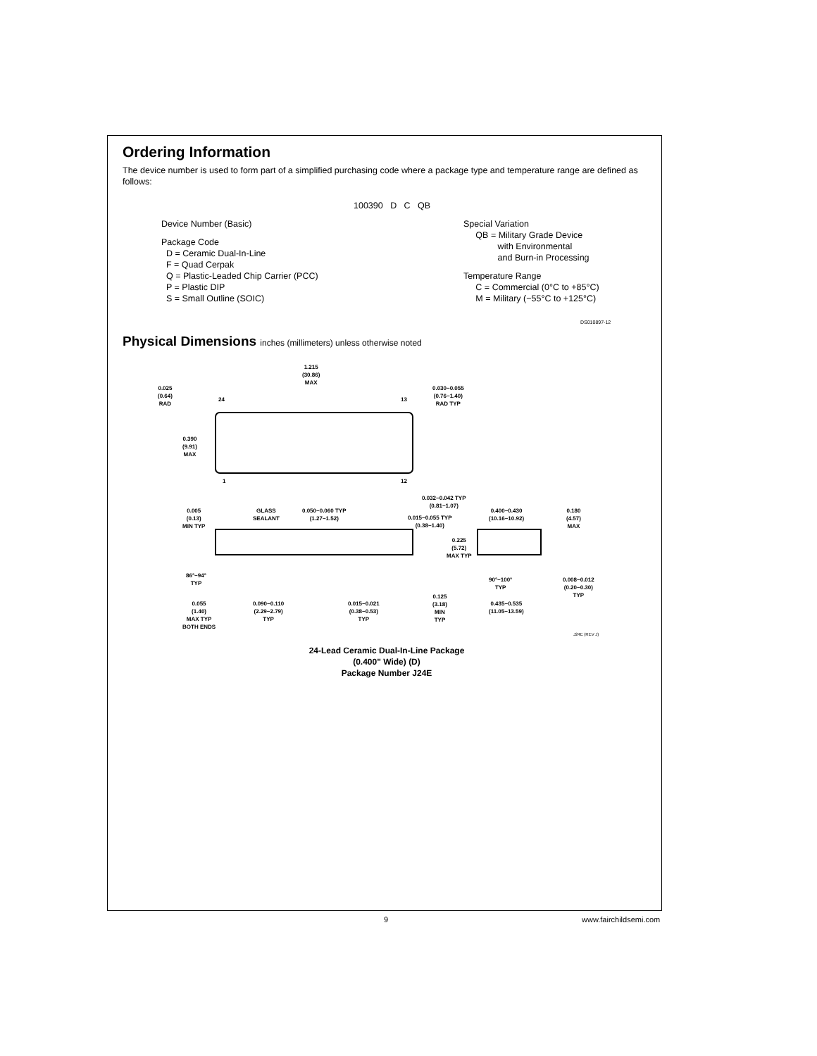Ordering Information
The device number is used to form part of a simplified purchasing code where a package type and temperature range are defined as follows:
100390 D C QB
Device Number (Basic)
Package Code
D = Ceramic Dual-In-Line
F = Quad Cerpak
Q = Plastic-Leaded Chip Carrier (PCC)
P = Plastic DIP
S = Small Outline (SOIC)
Special Variation
QB = Military Grade Device
with Environmental
and Burn-in Processing
Temperature Range
C = Commercial (0°C to +85°C)
M = Military (−55°C to +125°C)
DS010897-12
Physical Dimensions inches (millimeters) unless otherwise noted
1.215
(30.86)
MAX
0.025
(0.64)
RAD
0.030−0.055
(0.76−1.40)
RAD TYP
24 13
0.390
(9.91)
MAX
1 12
0.032−0.042 TYP
(0.81−1.07)
0.005
(0.13)
MIN TYP
GLASS
SEALANT
0.050−0.060 TYP
(1.27−1.52)
0.015−0.055 TYP
(0.38−1.40)
0.400−0.430
(10.16−10.92)
0.180
(4.57)
MAX
0.225
(5.72)
MAX TYP
86°−94°
TYP
90°−100°
TYP
0.008−0.012
(0.20−0.30)
TYP
0.055
(1.40)
MAX TYP
BOTH ENDS
0.090−0.110
(2.29−2.79)
TYP
0.015−0.021
(0.38−0.53)
TYP
0.125
(3.18)
MIN
TYP
0.435−0.535
(11.05−13.59)
J24E (REV J)
24-Lead Ceramic Dual-In-Line Package
(0.400" Wide) (D)
Package Number J24E
9 www.fairchildsemi.com